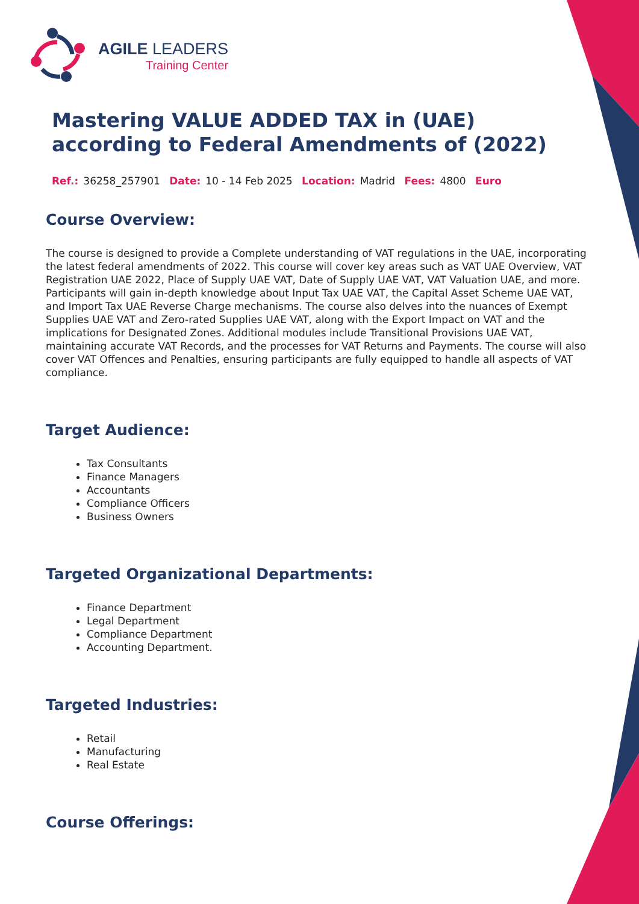AGILE LEADERS
Training Center
Mastering VALUE ADDED TAX in (UAE) according to Federal Amendments of (2022)
Ref.: 36258_257901 Date: 10 - 14 Feb 2025 Location: Madrid Fees: 4800 Euro
Course Overview:
The course is designed to provide a Complete understanding of VAT regulations in the UAE, incorporating the latest federal amendments of 2022. This course will cover key areas such as VAT UAE Overview, VAT Registration UAE 2022, Place of Supply UAE VAT, Date of Supply UAE VAT, VAT Valuation UAE, and more. Participants will gain in-depth knowledge about Input Tax UAE VAT, the Capital Asset Scheme UAE VAT, and Import Tax UAE Reverse Charge mechanisms. The course also delves into the nuances of Exempt Supplies UAE VAT and Zero-rated Supplies UAE VAT, along with the Export Impact on VAT and the implications for Designated Zones. Additional modules include Transitional Provisions UAE VAT, maintaining accurate VAT Records, and the processes for VAT Returns and Payments. The course will also cover VAT Offences and Penalties, ensuring participants are fully equipped to handle all aspects of VAT compliance.
Target Audience:
Tax Consultants
Finance Managers
Accountants
Compliance Officers
Business Owners
Targeted Organizational Departments:
Finance Department
Legal Department
Compliance Department
Accounting Department.
Targeted Industries:
Retail
Manufacturing
Real Estate
Course Offerings: